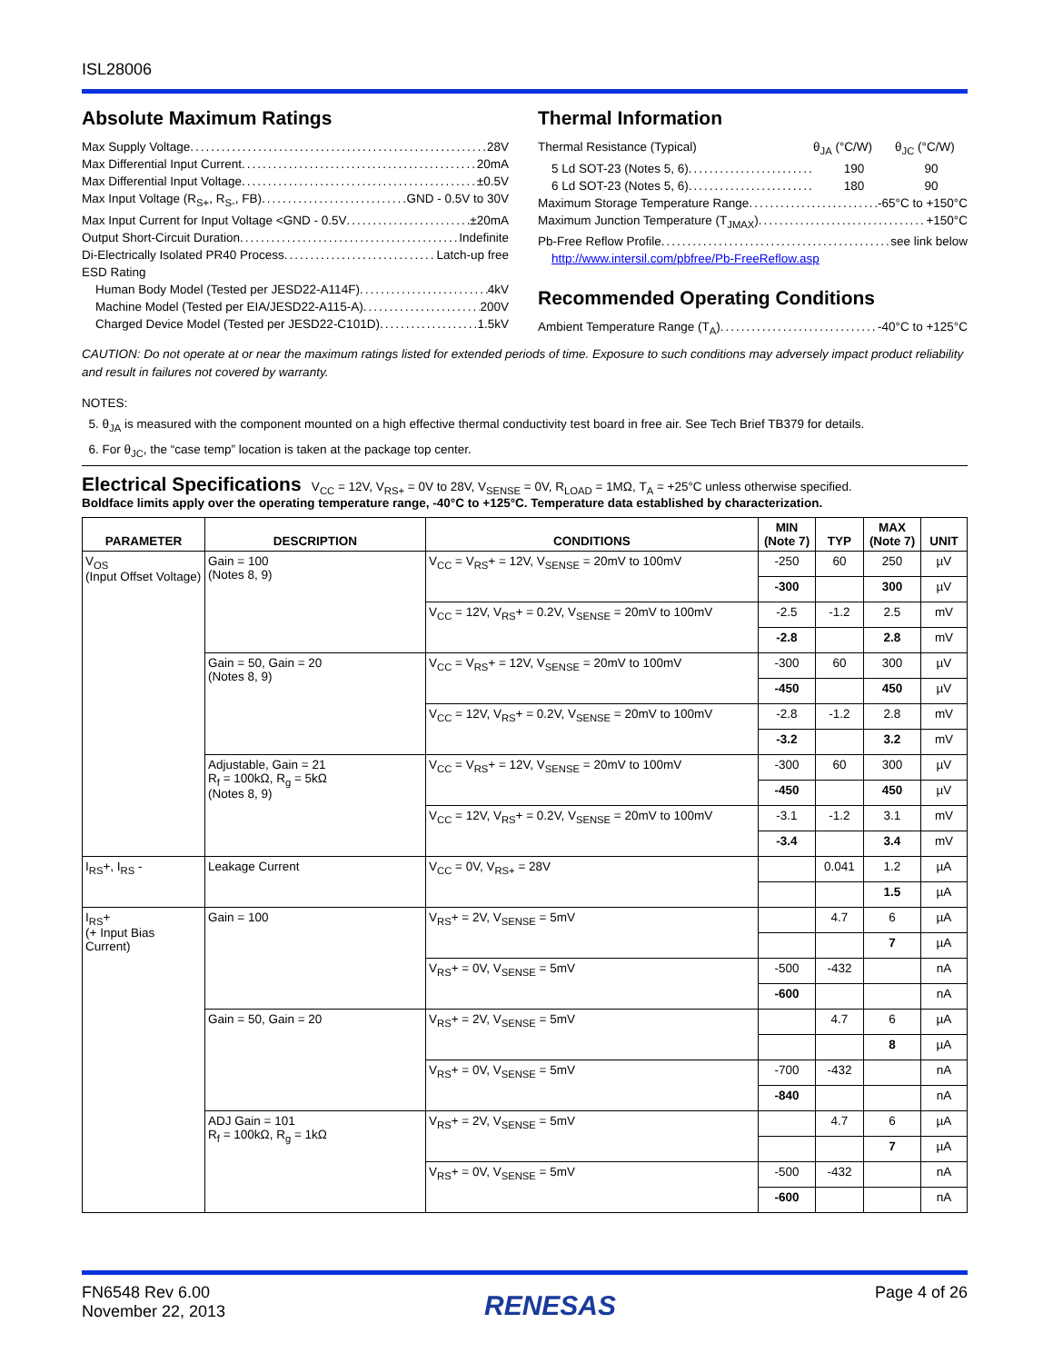ISL28006
Absolute Maximum Ratings
Max Supply Voltage 28V
Max Differential Input Current 20mA
Max Differential Input Voltage ±0.5V
Max Input Voltage (R<sub>S+</sub>, R<sub>S-</sub>, FB) GND - 0.5V to 30V
Max Input Current for Input Voltage <GND - 0.5V ±20mA
Output Short-Circuit Duration Indefinite
Di-Electrically Isolated PR40 Process Latch-up free
ESD Rating
Human Body Model (Tested per JESD22-A114F) 4kV
Machine Model (Tested per EIA/JESD22-A115-A) 200V
Charged Device Model (Tested per JESD22-C101D) 1.5kV
Thermal Information
Thermal Resistance (Typical) θ<sub>JA</sub> (°C/W) θ<sub>JC</sub> (°C/W)
5 Ld SOT-23 (Notes 5, 6) 190 90
6 Ld SOT-23 (Notes 5, 6) 180 90
Maximum Storage Temperature Range -65°C to +150°C
Maximum Junction Temperature (T<sub>JMAX</sub>) +150°C
Pb-Free Reflow Profile see link below
http://www.intersil.com/pbfree/Pb-FreeReflow.asp
Recommended Operating Conditions
Ambient Temperature Range (T<sub>A</sub>) -40°C to +125°C
CAUTION: Do not operate at or near the maximum ratings listed for extended periods of time. Exposure to such conditions may adversely impact product reliability and result in failures not covered by warranty.
NOTES:
5. θ<sub>JA</sub> is measured with the component mounted on a high effective thermal conductivity test board in free air. See Tech Brief TB379 for details.
6. For θ<sub>JC</sub>, the “case temp” location is taken at the package top center.
Electrical Specifications V<sub>CC</sub> = 12V, V<sub>RS+</sub> = 0V to 28V, V<sub>SENSE</sub> = 0V, R<sub>LOAD</sub> = 1MΩ, T<sub>A</sub> = +25°C unless otherwise specified.
Boldface limits apply over the operating temperature range, -40°C to +125°C. Temperature data established by characterization.
| PARAMETER | DESCRIPTION | CONDITIONS | MIN (Note 7) | TYP | MAX (Note 7) | UNIT |
| --- | --- | --- | --- | --- | --- | --- |
| V<sub>OS</sub> (Input Offset Voltage) | Gain = 100 (Notes 8, 9) | V<sub>CC</sub> = V<sub>RS</sub>+ = 12V, V<sub>SENSE</sub> = 20mV to 100mV | -250 | 60 | 250 | µV |
| | | | -300 | | 300 | µV |
| | | V<sub>CC</sub> = 12V, V<sub>RS</sub>+ = 0.2V, V<sub>SENSE</sub> = 20mV to 100mV | -2.5 | -1.2 | 2.5 | mV |
| | | | -2.8 | | 2.8 | mV |
| | Gain = 50, Gain = 20 (Notes 8, 9) | V<sub>CC</sub> = V<sub>RS</sub>+ = 12V, V<sub>SENSE</sub> = 20mV to 100mV | -300 | 60 | 300 | µV |
| | | | -450 | | 450 | µV |
| | | V<sub>CC</sub> = 12V, V<sub>RS</sub>+ = 0.2V, V<sub>SENSE</sub> = 20mV to 100mV | -2.8 | -1.2 | 2.8 | mV |
| | | | -3.2 | | 3.2 | mV |
| | Adjustable, Gain = 21 R<sub>f</sub> = 100kΩ, R<sub>g</sub> = 5kΩ (Notes 8, 9) | V<sub>CC</sub> = V<sub>RS</sub>+ = 12V, V<sub>SENSE</sub> = 20mV to 100mV | -300 | 60 | 300 | µV |
| | | | -450 | | 450 | µV |
| | | V<sub>CC</sub> = 12V, V<sub>RS</sub>+ = 0.2V, V<sub>SENSE</sub> = 20mV to 100mV | -3.1 | -1.2 | 3.1 | mV |
| | | | -3.4 | | 3.4 | mV |
| I<sub>RS</sub>+, I<sub>RS</sub> - | Leakage Current | V<sub>CC</sub> = 0V, V<sub>RS+</sub> = 28V | | 0.041 | 1.2 | µA |
| | | | | | 1.5 | µA |
| I<sub>RS</sub>+ (+ Input Bias Current) | Gain = 100 | V<sub>RS</sub>+ = 2V, V<sub>SENSE</sub> = 5mV | | 4.7 | 6 | µA |
| | | | | | 7 | µA |
| | | V<sub>RS</sub>+ = 0V, V<sub>SENSE</sub> = 5mV | -500 | -432 | | nA |
| | | | -600 | | | nA |
| | Gain = 50, Gain = 20 | V<sub>RS</sub>+ = 2V, V<sub>SENSE</sub> = 5mV | | 4.7 | 6 | µA |
| | | | | | 8 | µA |
| | | V<sub>RS</sub>+ = 0V, V<sub>SENSE</sub> = 5mV | -700 | -432 | | nA |
| | | | -840 | | | nA |
| | ADJ Gain = 101 R<sub>f</sub> = 100kΩ, R<sub>g</sub> = 1kΩ | V<sub>RS</sub>+ = 2V, V<sub>SENSE</sub> = 5mV | | 4.7 | 6 | µA |
| | | | | | 7 | µA |
| | | V<sub>RS</sub>+ = 0V, V<sub>SENSE</sub> = 5mV | -500 | -432 | | nA |
| | | | -600 | | | nA |
FN6548 Rev 6.00
November 22, 2013
RENESAS
Page 4 of 26